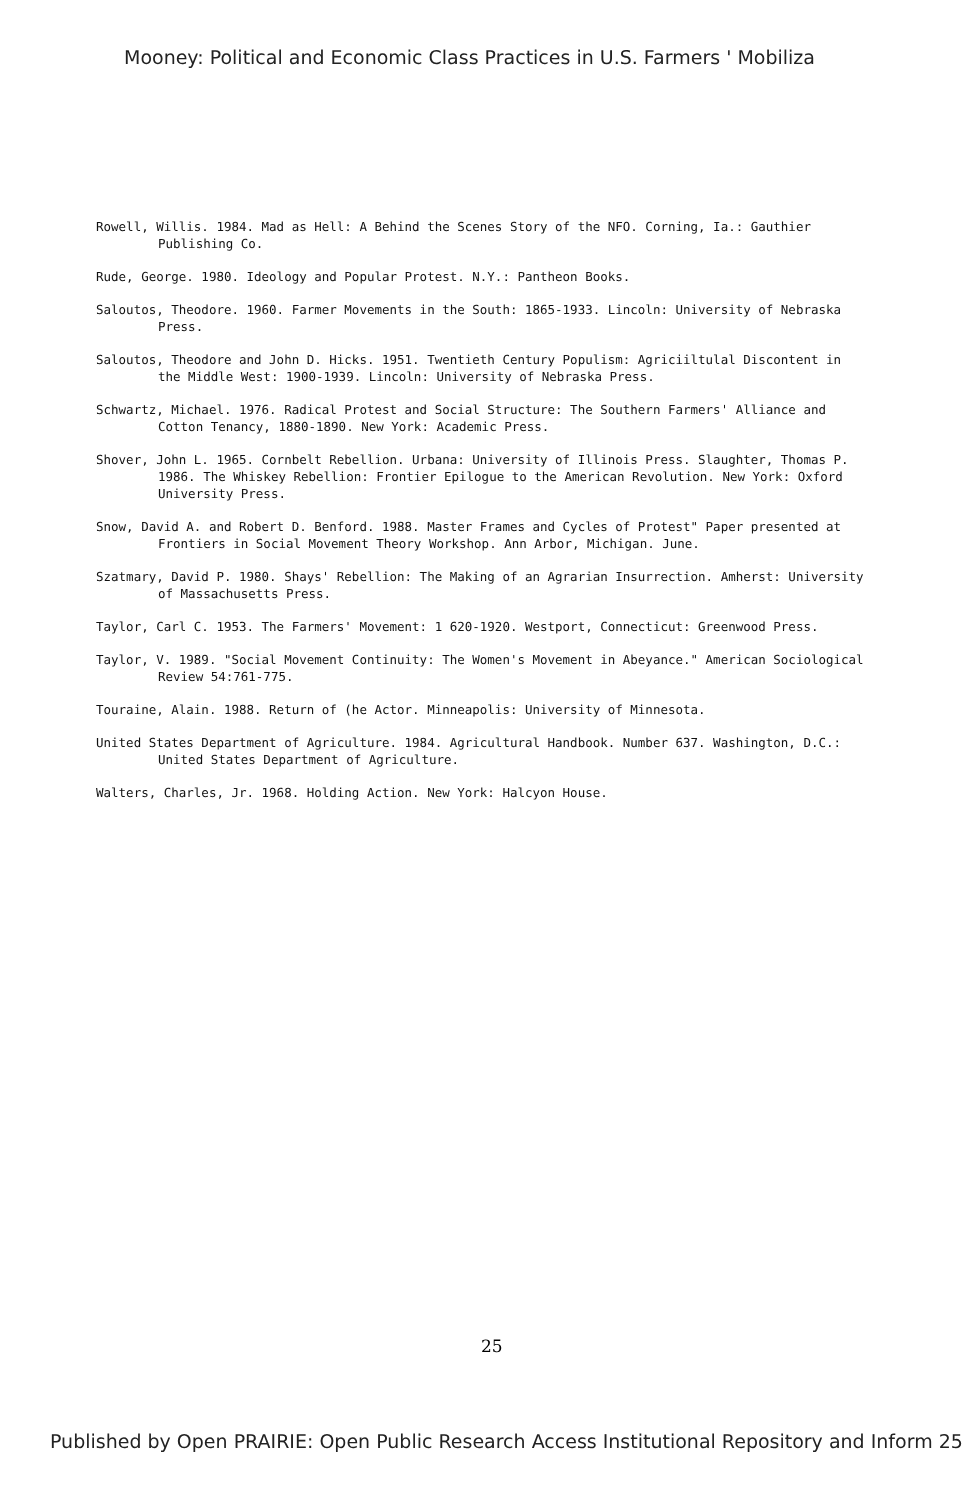Mooney: Political and Economic Class Practices in U.S. Farmers ' Mobiliza
Rowell, Willis. 1984. Mad as Hell: A Behind the Scenes Story of the NFO. Corning, Ia.: Gauthier Publishing Co.
Rude, George. 1980. Ideology and Popular Protest. N.Y.: Pantheon Books.
Saloutos, Theodore. 1960. Farmer Movements in the South: 1865-1933. Lincoln: University of Nebraska Press.
Saloutos, Theodore and John D. Hicks. 1951. Twentieth Century Populism: Agriciiltulal Discontent in the Middle West: 1900-1939. Lincoln: University of Nebraska Press.
Schwartz, Michael. 1976. Radical Protest and Social Structure: The Southern Farmers' Alliance and Cotton Tenancy, 1880-1890. New York: Academic Press.
Shover, John L. 1965. Cornbelt Rebellion. Urbana: University of Illinois Press. Slaughter, Thomas P. 1986. The Whiskey Rebellion: Frontier Epilogue to the American Revolution. New York: Oxford University Press.
Snow, David A. and Robert D. Benford. 1988. Master Frames and Cycles of Protest" Paper presented at Frontiers in Social Movement Theory Workshop. Ann Arbor, Michigan. June.
Szatmary, David P. 1980. Shays' Rebellion: The Making of an Agrarian Insurrection. Amherst: University of Massachusetts Press.
Taylor, Carl C. 1953. The Farmers' Movement: 1 620-1920. Westport, Connecticut: Greenwood Press.
Taylor, V. 1989. "Social Movement Continuity: The Women's Movement in Abeyance." American Sociological Review 54:761-775.
Touraine, Alain. 1988. Return of (he Actor. Minneapolis: University of Minnesota.
United States Department of Agriculture. 1984. Agricultural Handbook. Number 637. Washington, D.C.: United States Department of Agriculture.
Walters, Charles, Jr. 1968. Holding Action. New York: Halcyon House.
25
Published by Open PRAIRIE: Open Public Research Access Institutional Repository and Inform 25